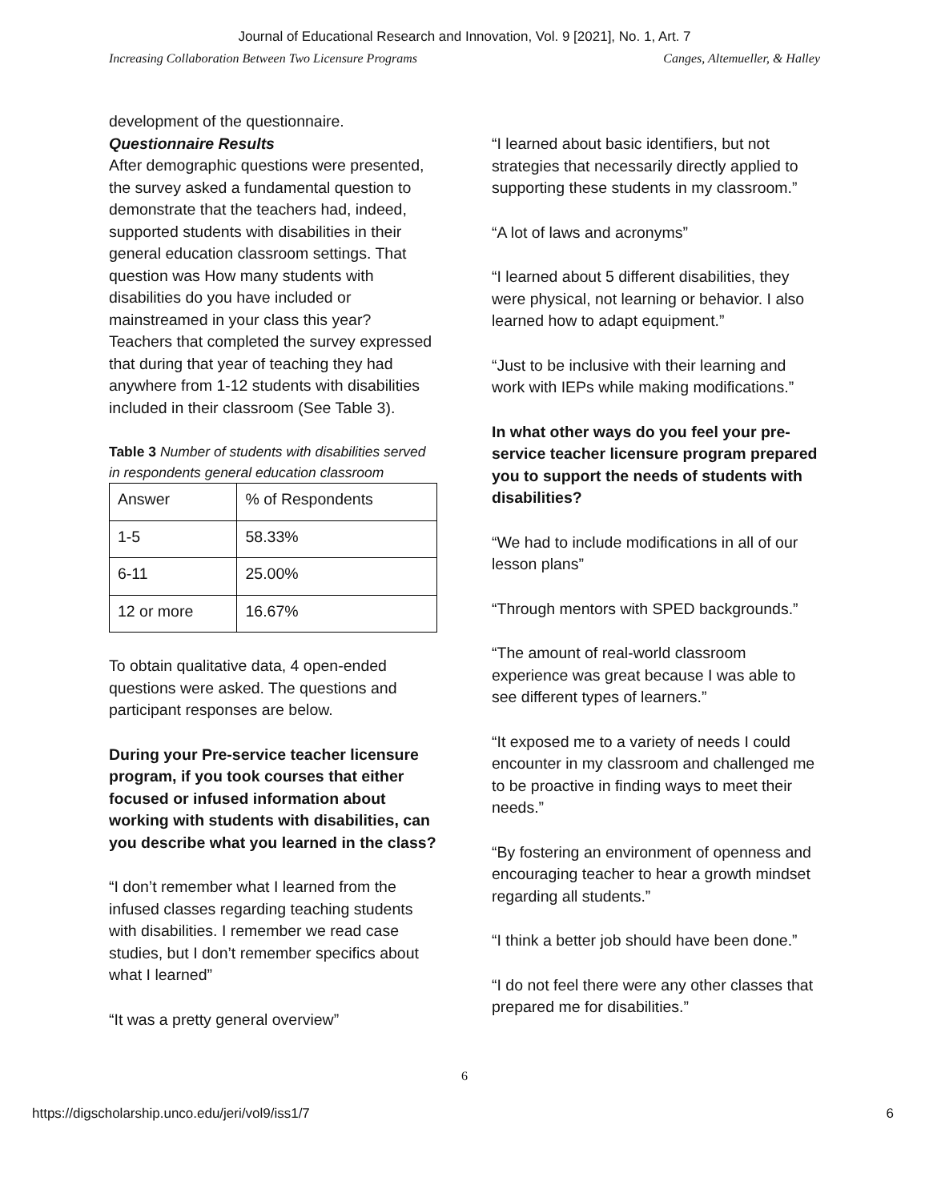Journal of Educational Research and Innovation, Vol. 9 [2021], No. 1, Art. 7
Increasing Collaboration Between Two Licensure Programs Canges, Altemueller, & Halley
development of the questionnaire.
Questionnaire Results
After demographic questions were presented, the survey asked a fundamental question to demonstrate that the teachers had, indeed, supported students with disabilities in their general education classroom settings. That question was How many students with disabilities do you have included or mainstreamed in your class this year? Teachers that completed the survey expressed that during that year of teaching they had anywhere from 1-12 students with disabilities included in their classroom (See Table 3).
Table 3 Number of students with disabilities served in respondents general education classroom
| Answer | % of Respondents |
| 1-5 | 58.33% |
| 6-11 | 25.00% |
| 12 or more | 16.67% |
To obtain qualitative data, 4 open-ended questions were asked. The questions and participant responses are below.
During your Pre-service teacher licensure program, if you took courses that either focused or infused information about working with students with disabilities, can you describe what you learned in the class?
“I don’t remember what I learned from the infused classes regarding teaching students with disabilities. I remember we read case studies, but I don’t remember specifics about what I learned”
“It was a pretty general overview”
“I learned about basic identifiers, but not strategies that necessarily directly applied to supporting these students in my classroom.”
“A lot of laws and acronyms”
“I learned about 5 different disabilities, they were physical, not learning or behavior. I also learned how to adapt equipment.”
“Just to be inclusive with their learning and work with IEPs while making modifications.”
In what other ways do you feel your pre-service teacher licensure program prepared you to support the needs of students with disabilities?
“We had to include modifications in all of our lesson plans”
“Through mentors with SPED backgrounds.”
“The amount of real-world classroom experience was great because I was able to see different types of learners.”
“It exposed me to a variety of needs I could encounter in my classroom and challenged me to be proactive in finding ways to meet their needs.”
“By fostering an environment of openness and encouraging teacher to hear a growth mindset regarding all students.”
“I think a better job should have been done.”
“I do not feel there were any other classes that prepared me for disabilities.”
6
https://digscholarship.unco.edu/jeri/vol9/iss1/7 6